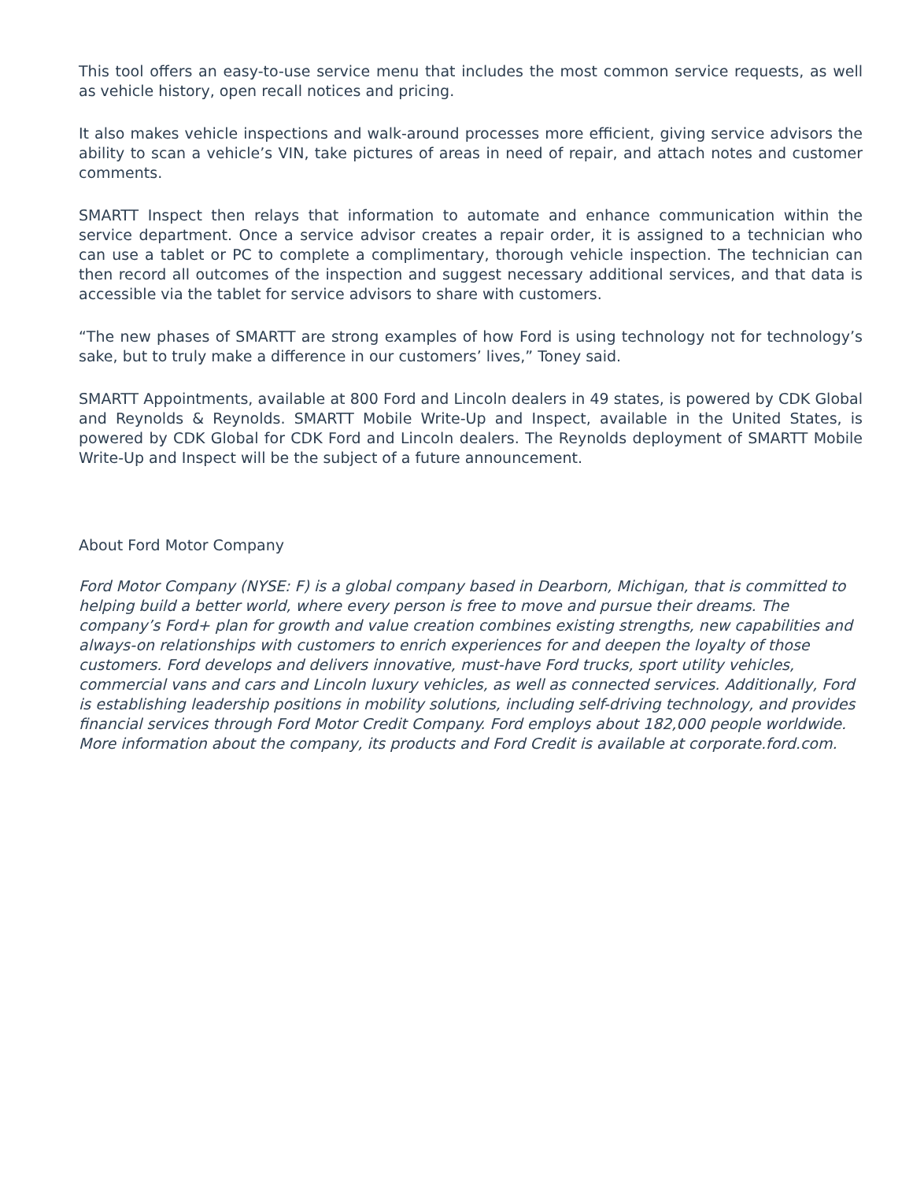This tool offers an easy-to-use service menu that includes the most common service requests, as well as vehicle history, open recall notices and pricing.
It also makes vehicle inspections and walk-around processes more efficient, giving service advisors the ability to scan a vehicle’s VIN, take pictures of areas in need of repair, and attach notes and customer comments.
SMARTT Inspect then relays that information to automate and enhance communication within the service department. Once a service advisor creates a repair order, it is assigned to a technician who can use a tablet or PC to complete a complimentary, thorough vehicle inspection. The technician can then record all outcomes of the inspection and suggest necessary additional services, and that data is accessible via the tablet for service advisors to share with customers.
“The new phases of SMARTT are strong examples of how Ford is using technology not for technology’s sake, but to truly make a difference in our customers’ lives,” Toney said.
SMARTT Appointments, available at 800 Ford and Lincoln dealers in 49 states, is powered by CDK Global and Reynolds & Reynolds. SMARTT Mobile Write-Up and Inspect, available in the United States, is powered by CDK Global for CDK Ford and Lincoln dealers. The Reynolds deployment of SMARTT Mobile Write-Up and Inspect will be the subject of a future announcement.
About Ford Motor Company
Ford Motor Company (NYSE: F) is a global company based in Dearborn, Michigan, that is committed to helping build a better world, where every person is free to move and pursue their dreams. The company’s Ford+ plan for growth and value creation combines existing strengths, new capabilities and always-on relationships with customers to enrich experiences for and deepen the loyalty of those customers. Ford develops and delivers innovative, must-have Ford trucks, sport utility vehicles, commercial vans and cars and Lincoln luxury vehicles, as well as connected services. Additionally, Ford is establishing leadership positions in mobility solutions, including self-driving technology, and provides financial services through Ford Motor Credit Company. Ford employs about 182,000 people worldwide. More information about the company, its products and Ford Credit is available at corporate.ford.com.